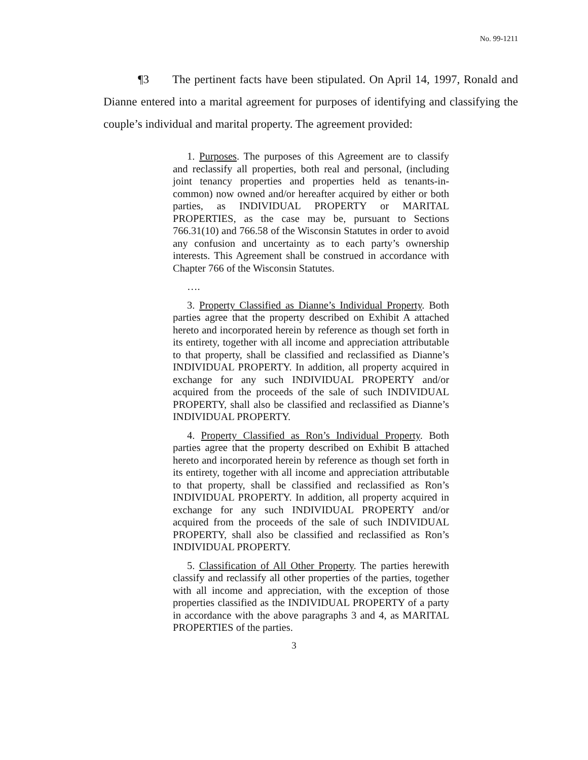No. 99-1211
¶3 The pertinent facts have been stipulated. On April 14, 1997, Ronald and Dianne entered into a marital agreement for purposes of identifying and classifying the couple’s individual and marital property. The agreement provided:
1. Purposes. The purposes of this Agreement are to classify and reclassify all properties, both real and personal, (including joint tenancy properties and properties held as tenants-in-common) now owned and/or hereafter acquired by either or both parties, as INDIVIDUAL PROPERTY or MARITAL PROPERTIES, as the case may be, pursuant to Sections 766.31(10) and 766.58 of the Wisconsin Statutes in order to avoid any confusion and uncertainty as to each party’s ownership interests. This Agreement shall be construed in accordance with Chapter 766 of the Wisconsin Statutes.
….
3. Property Classified as Dianne’s Individual Property. Both parties agree that the property described on Exhibit A attached hereto and incorporated herein by reference as though set forth in its entirety, together with all income and appreciation attributable to that property, shall be classified and reclassified as Dianne’s INDIVIDUAL PROPERTY. In addition, all property acquired in exchange for any such INDIVIDUAL PROPERTY and/or acquired from the proceeds of the sale of such INDIVIDUAL PROPERTY, shall also be classified and reclassified as Dianne’s INDIVIDUAL PROPERTY.
4. Property Classified as Ron’s Individual Property. Both parties agree that the property described on Exhibit B attached hereto and incorporated herein by reference as though set forth in its entirety, together with all income and appreciation attributable to that property, shall be classified and reclassified as Ron’s INDIVIDUAL PROPERTY. In addition, all property acquired in exchange for any such INDIVIDUAL PROPERTY and/or acquired from the proceeds of the sale of such INDIVIDUAL PROPERTY, shall also be classified and reclassified as Ron’s INDIVIDUAL PROPERTY.
5. Classification of All Other Property. The parties herewith classify and reclassify all other properties of the parties, together with all income and appreciation, with the exception of those properties classified as the INDIVIDUAL PROPERTY of a party in accordance with the above paragraphs 3 and 4, as MARITAL PROPERTIES of the parties.
3